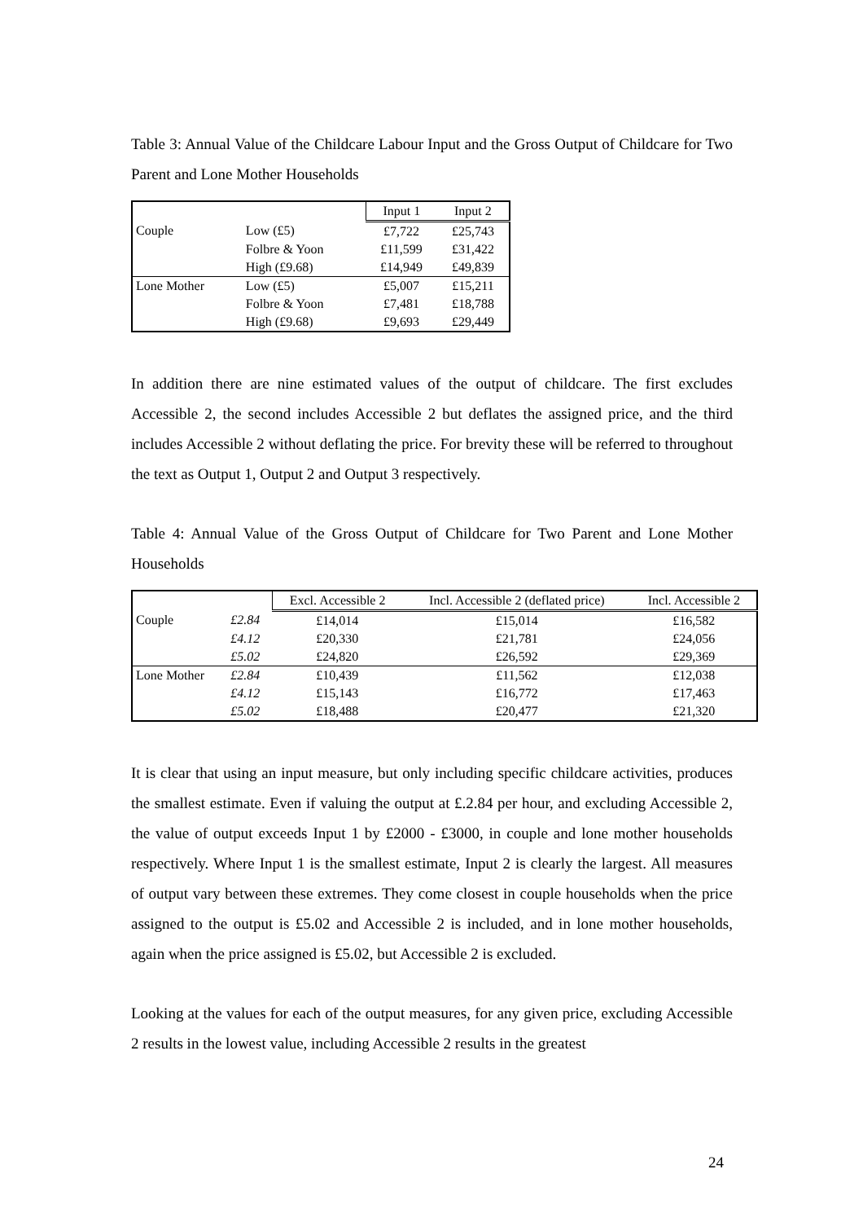Table 3: Annual Value of the Childcare Labour Input and the Gross Output of Childcare for Two Parent and Lone Mother Households
| | | Input 1 | Input 2 |
| Couple | Low (£5) | £7,722 | £25,743 |
| | Folbre & Yoon | £11,599 | £31,422 |
| | High (£9.68) | £14,949 | £49,839 |
| Lone Mother | Low (£5) | £5,007 | £15,211 |
| | Folbre & Yoon | £7,481 | £18,788 |
| | High (£9.68) | £9,693 | £29,449 |
In addition there are nine estimated values of the output of childcare. The first excludes Accessible 2, the second includes Accessible 2 but deflates the assigned price, and the third includes Accessible 2 without deflating the price. For brevity these will be referred to throughout the text as Output 1, Output 2 and Output 3 respectively.
Table 4: Annual Value of the Gross Output of Childcare for Two Parent and Lone Mother Households
| | | Excl. Accessible 2 | Incl. Accessible 2 (deflated price) | Incl. Accessible 2 |
| Couple | £2.84 | £14,014 | £15,014 | £16,582 |
| | £4.12 | £20,330 | £21,781 | £24,056 |
| | £5.02 | £24,820 | £26,592 | £29,369 |
| Lone Mother | £2.84 | £10,439 | £11,562 | £12,038 |
| | £4.12 | £15,143 | £16,772 | £17,463 |
| | £5.02 | £18,488 | £20,477 | £21,320 |
It is clear that using an input measure, but only including specific childcare activities, produces the smallest estimate. Even if valuing the output at £.2.84 per hour, and excluding Accessible 2, the value of output exceeds Input 1 by £2000 - £3000, in couple and lone mother households respectively. Where Input 1 is the smallest estimate, Input 2 is clearly the largest. All measures of output vary between these extremes. They come closest in couple households when the price assigned to the output is £5.02 and Accessible 2 is included, and in lone mother households, again when the price assigned is £5.02, but Accessible 2 is excluded.
Looking at the values for each of the output measures, for any given price, excluding Accessible 2 results in the lowest value, including Accessible 2 results in the greatest
24